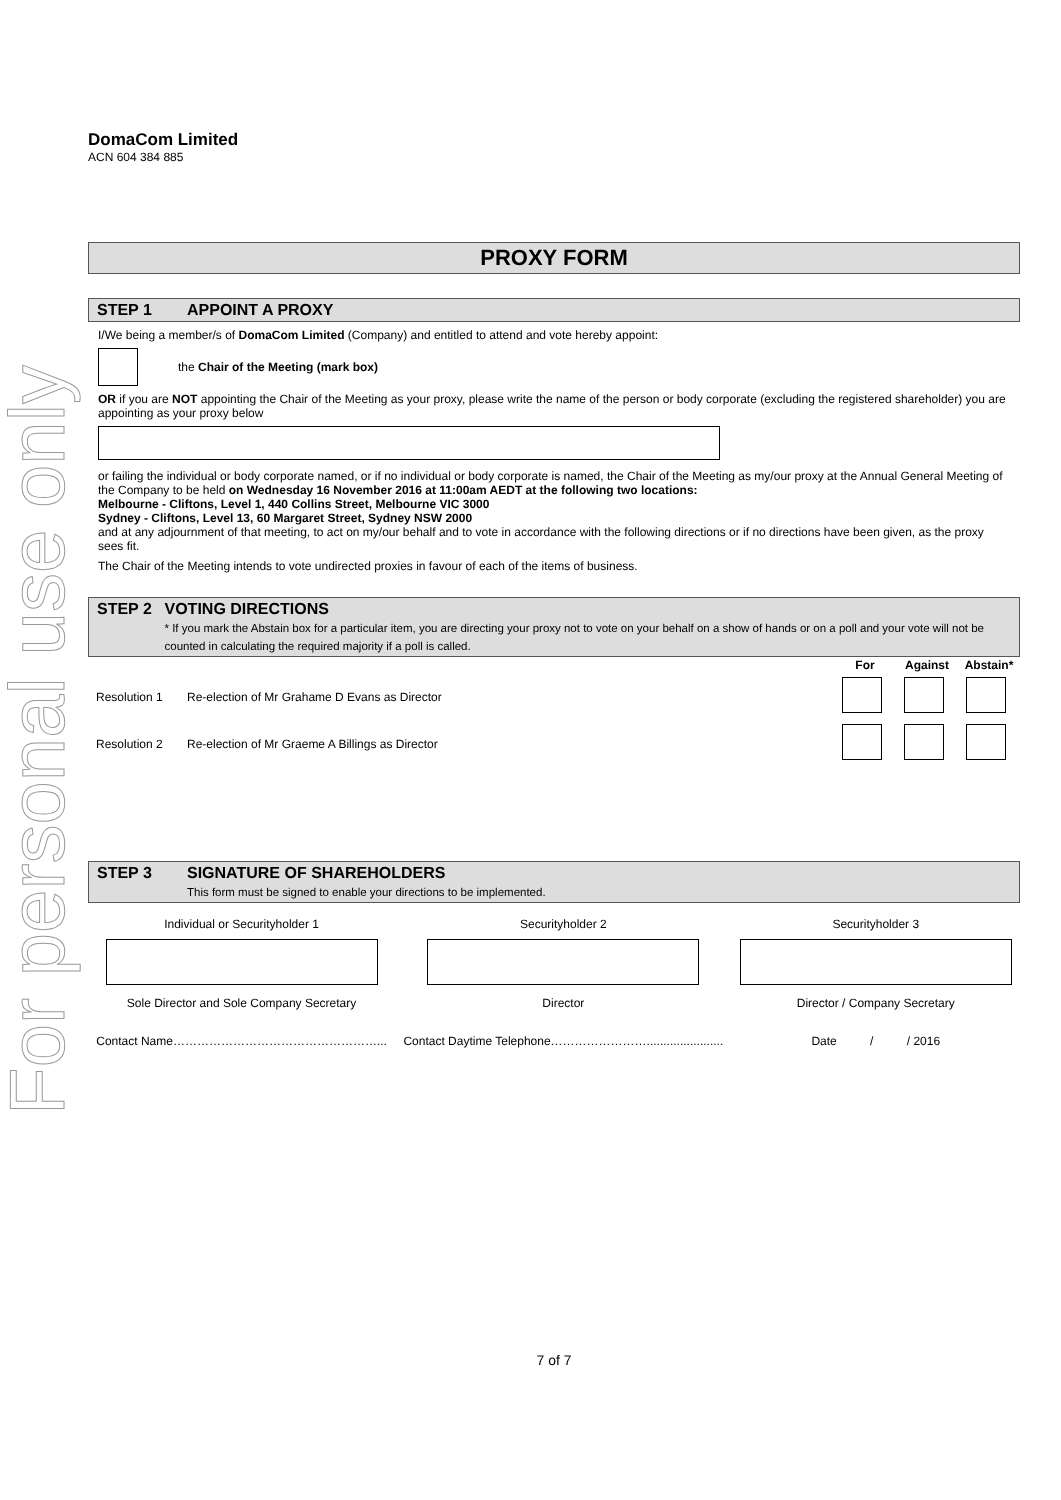For personal use only
DomaCom Limited
ACN 604 384 885
PROXY FORM
STEP 1 APPOINT A PROXY
I/We being a member/s of DomaCom Limited (Company) and entitled to attend and vote hereby appoint:
the Chair of the Meeting (mark box)
OR if you are NOT appointing the Chair of the Meeting as your proxy, please write the name of the person or body corporate (excluding the registered shareholder) you are appointing as your proxy below
or failing the individual or body corporate named, or if no individual or body corporate is named, the Chair of the Meeting as my/our proxy at the Annual General Meeting of the Company to be held on Wednesday 16 November 2016 at 11:00am AEDT at the following two locations:
Melbourne - Cliftons, Level 1, 440 Collins Street, Melbourne VIC 3000
Sydney - Cliftons, Level 13, 60 Margaret Street, Sydney NSW 2000
and at any adjournment of that meeting, to act on my/our behalf and to vote in accordance with the following directions or if no directions have been given, as the proxy sees fit.
The Chair of the Meeting intends to vote undirected proxies in favour of each of the items of business.
STEP 2 VOTING DIRECTIONS
* If you mark the Abstain box for a particular item, you are directing your proxy not to vote on your behalf on a show of hands or on a poll and your vote will not be counted in calculating the required majority if a poll is called.
| | | For | Against | Abstain* |
| --- | --- | --- | --- | --- |
| Resolution 1 | Re-election of Mr Grahame D Evans as Director | | | |
| Resolution 2 | Re-election of Mr Graeme A Billings as Director | | | |
STEP 3 SIGNATURE OF SHAREHOLDERS
This form must be signed to enable your directions to be implemented.
| Individual or Securityholder 1 | Securityholder 2 | Securityholder 3 |
| Sole Director and Sole Company Secretary | Director | Director / Company Secretary |
| Contact Name……………………………………………... | Contact Daytime Telephone……………………....................... | Date / / 2016 |
7 of 7